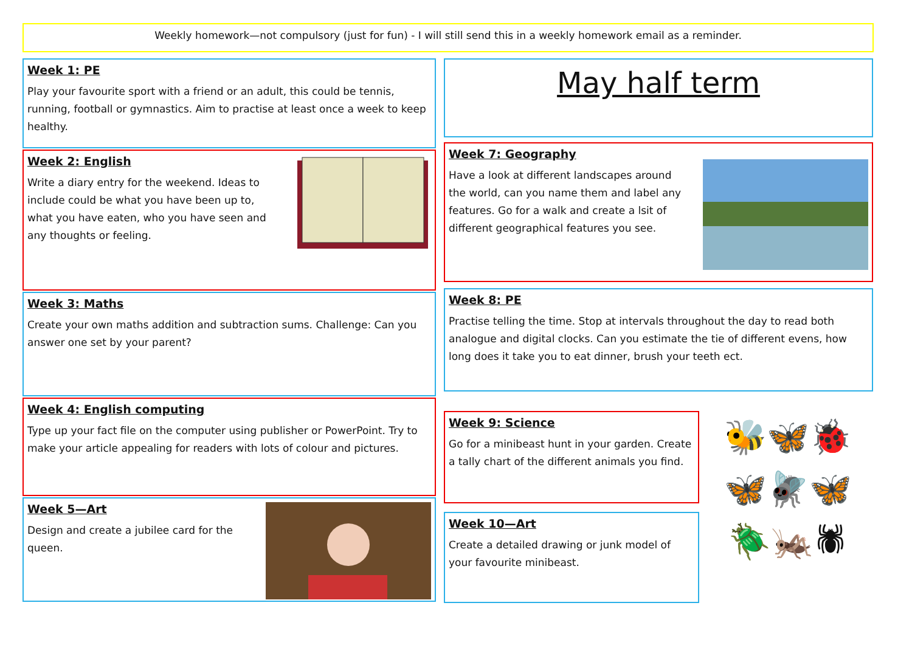Weekly homework—not compulsory (just for fun) - I will still send this in a weekly homework email as a reminder.
Week 1: PE
Play your favourite sport with a friend or an adult, this could be tennis, running, football or gymnastics. Aim to practise at least once a week to keep healthy.
Week 2: English
Write a diary entry for the weekend. Ideas to include could be what you have been up to, what you have eaten, who you have seen and any thoughts or feeling.
Week 3: Maths
Create your own maths addition and subtraction sums. Challenge: Can you answer one set by your parent?
Week 4: English computing
Type up your fact file on the computer using publisher or PowerPoint. Try to make your article appealing for readers with lots of colour and pictures.
Week 5—Art
Design and create a jubilee card for the queen.
May half term
Week 7: Geography
Have a look at different landscapes around the world, can you name them and label any features. Go for a walk and create a lsit of different geographical features you see.
Week 8: PE
Practise telling the time. Stop at intervals throughout the day to read both analogue and digital clocks. Can you estimate the tie of different evens, how long does it take you to eat dinner, brush your teeth ect.
Week 9: Science
Go for a minibeast hunt in your garden. Create a tally chart of the different animals you find.
Week 10—Art
Create a detailed drawing or junk model of your favourite minibeast.
🐝🦋🐞
🦋🪰🦋
🪲🦗🕷